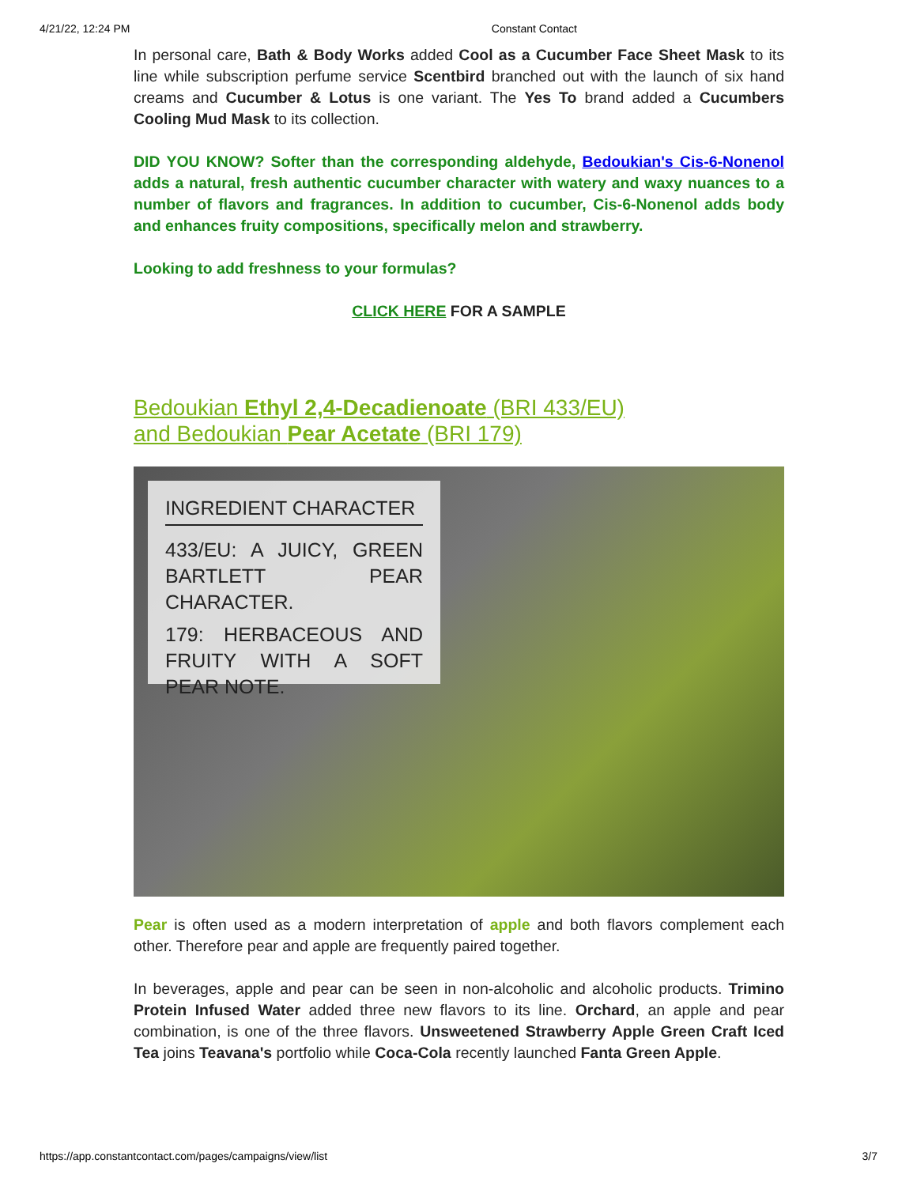4/21/22, 12:24 PM Constant Contact
In personal care, Bath & Body Works added Cool as a Cucumber Face Sheet Mask to its line while subscription perfume service Scentbird branched out with the launch of six hand creams and Cucumber & Lotus is one variant. The Yes To brand added a Cucumbers Cooling Mud Mask to its collection.
DID YOU KNOW? Softer than the corresponding aldehyde, Bedoukian's Cis-6-Nonenol adds a natural, fresh authentic cucumber character with watery and waxy nuances to a number of flavors and fragrances. In addition to cucumber, Cis-6-Nonenol adds body and enhances fruity compositions, specifically melon and strawberry.
Looking to add freshness to your formulas?
CLICK HERE FOR A SAMPLE
Bedoukian Ethyl 2,4-Decadienoate (BRI 433/EU)
and Bedoukian Pear Acetate (BRI 179)
INGREDIENT CHARACTER
433/EU: A JUICY, GREEN BARTLETT PEAR CHARACTER.
179: HERBACEOUS AND FRUITY WITH A SOFT PEAR NOTE.
Pear is often used as a modern interpretation of apple and both flavors complement each other. Therefore pear and apple are frequently paired together.
In beverages, apple and pear can be seen in non-alcoholic and alcoholic products. Trimino Protein Infused Water added three new flavors to its line. Orchard, an apple and pear combination, is one of the three flavors. Unsweetened Strawberry Apple Green Craft Iced Tea joins Teavana's portfolio while Coca-Cola recently launched Fanta Green Apple.
https://app.constantcontact.com/pages/campaigns/view/list 3/7